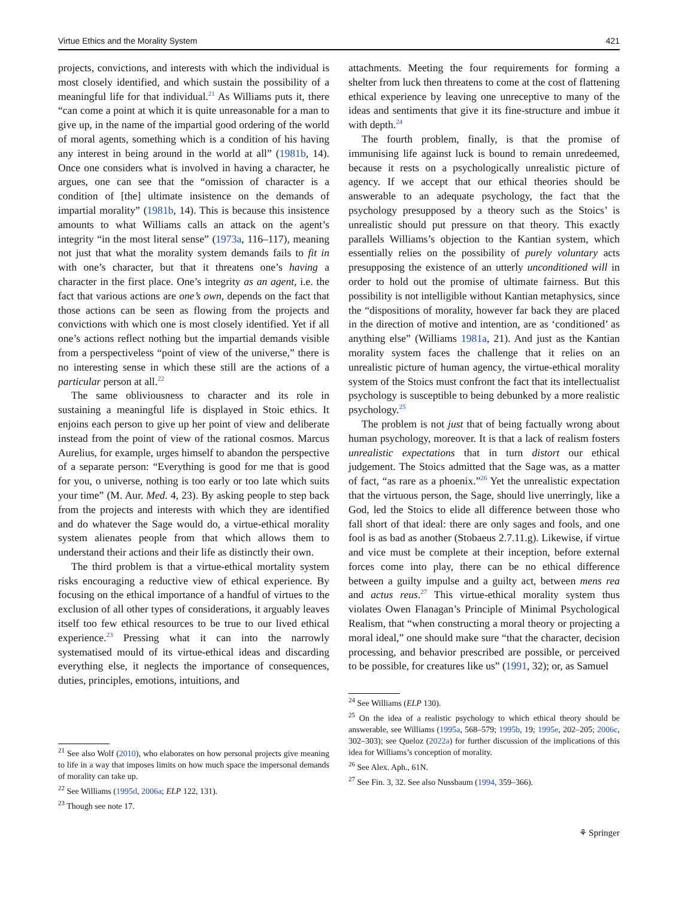Virtue Ethics and the Morality System 421
projects, convictions, and interests with which the individual is most closely identified, and which sustain the possibility of a meaningful life for that individual.<sup>21</sup> As Williams puts it, there “can come a point at which it is quite unreasonable for a man to give up, in the name of the impartial good ordering of the world of moral agents, something which is a condition of his having any interest in being around in the world at all” (1981b, 14). Once one considers what is involved in having a character, he argues, one can see that the “omission of character is a condition of [the] ultimate insistence on the demands of impartial morality” (1981b, 14). This is because this insistence amounts to what Williams calls an attack on the agent’s integrity “in the most literal sense” (1973a, 116–117), meaning not just that what the morality system demands fails to fit in with one’s character, but that it threatens one’s having a character in the first place. One’s integrity as an agent, i.e. the fact that various actions are one’s own, depends on the fact that those actions can be seen as flowing from the projects and convictions with which one is most closely identified. Yet if all one’s actions reflect nothing but the impartial demands visible from a perspectiveless “point of view of the universe,” there is no interesting sense in which these still are the actions of a particular person at all.<sup>22</sup>
The same obliviousness to character and its role in sustaining a meaningful life is displayed in Stoic ethics. It enjoins each person to give up her point of view and deliberate instead from the point of view of the rational cosmos. Marcus Aurelius, for example, urges himself to abandon the perspective of a separate person: “Everything is good for me that is good for you, o universe, nothing is too early or too late which suits your time” (M. Aur. Med. 4, 23). By asking people to step back from the projects and interests with which they are identified and do whatever the Sage would do, a virtue-ethical morality system alienates people from that which allows them to understand their actions and their life as distinctly their own.
The third problem is that a virtue-ethical mortality system risks encouraging a reductive view of ethical experience. By focusing on the ethical importance of a handful of virtues to the exclusion of all other types of considerations, it arguably leaves itself too few ethical resources to be true to our lived ethical experience.<sup>23</sup> Pressing what it can into the narrowly systematised mould of its virtue-ethical ideas and discarding everything else, it neglects the importance of consequences, duties, principles, emotions, intuitions, and
<sup>21</sup> See also Wolf (2010), who elaborates on how personal projects give meaning to life in a way that imposes limits on how much space the impersonal demands of morality can take up.
<sup>22</sup> See Williams (1995d, 2006a; ELP 122, 131).
<sup>23</sup> Though see note 17.
attachments. Meeting the four requirements for forming a shelter from luck then threatens to come at the cost of flattening ethical experience by leaving one unreceptive to many of the ideas and sentiments that give it its fine-structure and imbue it with depth.<sup>24</sup>
The fourth problem, finally, is that the promise of immunising life against luck is bound to remain unredeemed, because it rests on a psychologically unrealistic picture of agency. If we accept that our ethical theories should be answerable to an adequate psychology, the fact that the psychology presupposed by a theory such as the Stoics’ is unrealistic should put pressure on that theory. This exactly parallels Williams’s objection to the Kantian system, which essentially relies on the possibility of purely voluntary acts presupposing the existence of an utterly unconditioned will in order to hold out the promise of ultimate fairness. But this possibility is not intelligible without Kantian metaphysics, since the “dispositions of morality, however far back they are placed in the direction of motive and intention, are as ‘conditioned’ as anything else” (Williams 1981a, 21). And just as the Kantian morality system faces the challenge that it relies on an unrealistic picture of human agency, the virtue-ethical morality system of the Stoics must confront the fact that its intellectualist psychology is susceptible to being debunked by a more realistic psychology.<sup>25</sup>
The problem is not just that of being factually wrong about human psychology, moreover. It is that a lack of realism fosters unrealistic expectations that in turn distort our ethical judgement. The Stoics admitted that the Sage was, as a matter of fact, “as rare as a phoenix.”<sup>26</sup> Yet the unrealistic expectation that the virtuous person, the Sage, should live unerringly, like a God, led the Stoics to elide all difference between those who fall short of that ideal: there are only sages and fools, and one fool is as bad as another (Stobaeus 2.7.11.g). Likewise, if virtue and vice must be complete at their inception, before external forces come into play, there can be no ethical difference between a guilty impulse and a guilty act, between mens rea and actus reus.<sup>27</sup> This virtue-ethical morality system thus violates Owen Flanagan’s Principle of Minimal Psychological Realism, that “when constructing a moral theory or projecting a moral ideal,” one should make sure “that the character, decision processing, and behavior prescribed are possible, or perceived to be possible, for creatures like us” (1991, 32); or, as Samuel
<sup>24</sup> See Williams (ELP 130).
<sup>25</sup> On the idea of a realistic psychology to which ethical theory should be answerable, see Williams (1995a, 568–579; 1995b, 19; 1995e, 202–205; 2006c, 302–303); see Queloz (2022a) for further discussion of the implications of this idea for Williams’s conception of morality.
<sup>26</sup> See Alex. Aph., 61N.
<sup>27</sup> See Fin. 3, 32. See also Nussbaum (1994, 359–366).
⚘ Springer